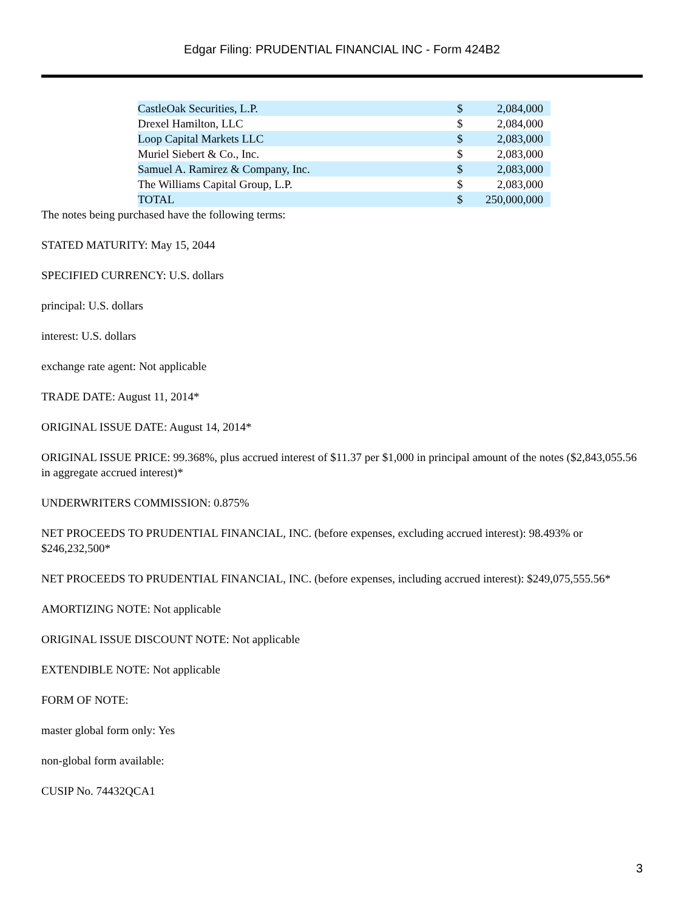Edgar Filing: PRUDENTIAL FINANCIAL INC - Form 424B2
| CastleOak Securities, L.P. | $ | 2,084,000 |
| Drexel Hamilton, LLC | $ | 2,084,000 |
| Loop Capital Markets LLC | $ | 2,083,000 |
| Muriel Siebert & Co., Inc. | $ | 2,083,000 |
| Samuel A. Ramirez & Company, Inc. | $ | 2,083,000 |
| The Williams Capital Group, L.P. | $ | 2,083,000 |
| TOTAL | $ | 250,000,000 |
The notes being purchased have the following terms:
STATED MATURITY: May 15, 2044
SPECIFIED CURRENCY: U.S. dollars
principal: U.S. dollars
interest: U.S. dollars
exchange rate agent: Not applicable
TRADE DATE: August 11, 2014*
ORIGINAL ISSUE DATE: August 14, 2014*
ORIGINAL ISSUE PRICE: 99.368%, plus accrued interest of $11.37 per $1,000 in principal amount of the notes ($2,843,055.56 in aggregate accrued interest)*
UNDERWRITERS COMMISSION: 0.875%
NET PROCEEDS TO PRUDENTIAL FINANCIAL, INC. (before expenses, excluding accrued interest): 98.493% or $246,232,500*
NET PROCEEDS TO PRUDENTIAL FINANCIAL, INC. (before expenses, including accrued interest): $249,075,555.56*
AMORTIZING NOTE: Not applicable
ORIGINAL ISSUE DISCOUNT NOTE: Not applicable
EXTENDIBLE NOTE: Not applicable
FORM OF NOTE:
master global form only: Yes
non-global form available:
CUSIP No. 74432QCA1
3